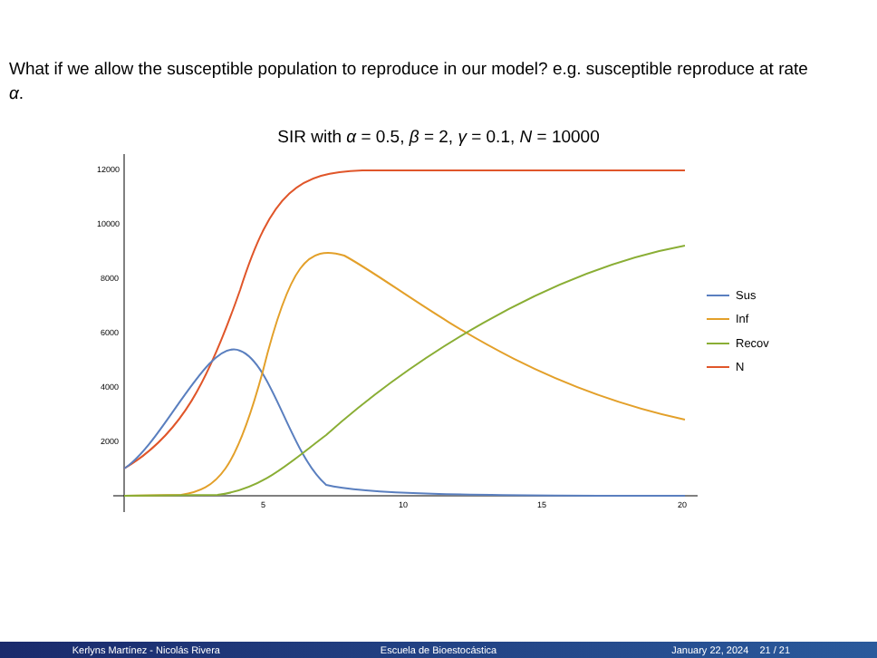What if we allow the susceptible population to reproduce in our model? e.g. susceptible reproduce at rate α.
SIR with α = 0.5, β = 2, γ = 0.1, N = 10000
12000
10000
8000
6000
4000
2000
5
10
15
20
Sus
Inf
Recov
N
Kerlyns Martínez - Nicolás Rivera Escuela de Bioestocástica January 22, 2024 21 / 21